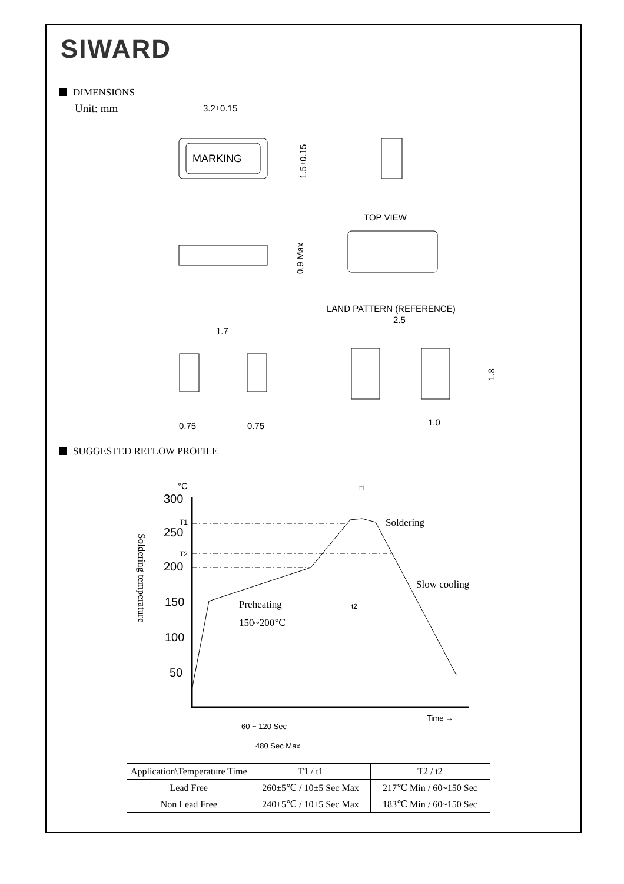SIWARD
DIMENSIONS
Unit: mm
SUGGESTED REFLOW PROFILE
3.2±0.15
MARKING
1.5±0.15
TOP VIEW
0.9 Max
LAND PATTERN (REFERENCE)
2.5
1.7
1.8
1.0
0.75
0.75
300
250
200
150
100
50
°C
t1
T1
T2
t2
Soldering
Slow cooling
Preheating
150~200℃
Soldering temperature
Time →
60 ~ 120 Sec
480 Sec Max
| Application\Temperature Time | T1 / t1 | T2 / t2 |
| --- | --- | --- |
| Lead Free | 260±5℃ / 10±5 Sec Max | 217℃ Min / 60~150 Sec |
| Non Lead Free | 240±5℃ / 10±5 Sec Max | 183℃ Min / 60~150 Sec |